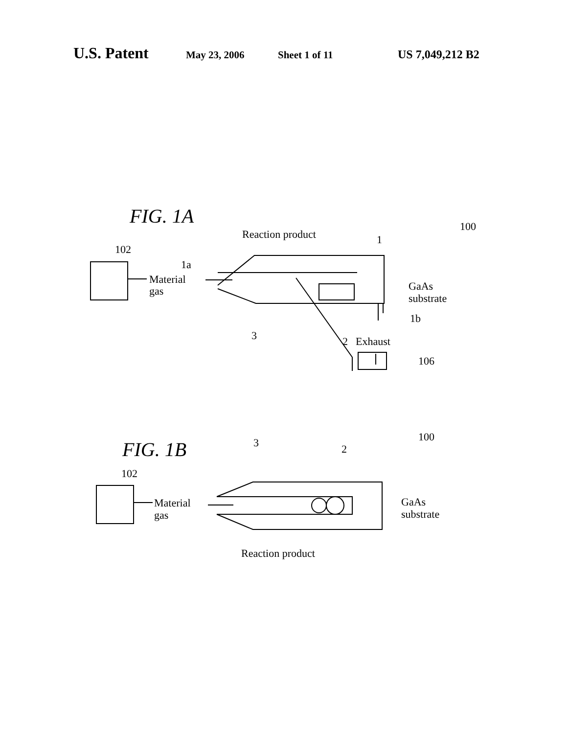U.S. Patent May 23, 2006 Sheet 1 of 11 US 7,049,212 B2
FIG. 1A
100
Reaction product
1
102
1a
Material
gas
GaAs
substrate
1b
3
2
Exhaust
106
FIG. 1B
100
3
2
102
Material
gas
GaAs
substrate
Reaction product